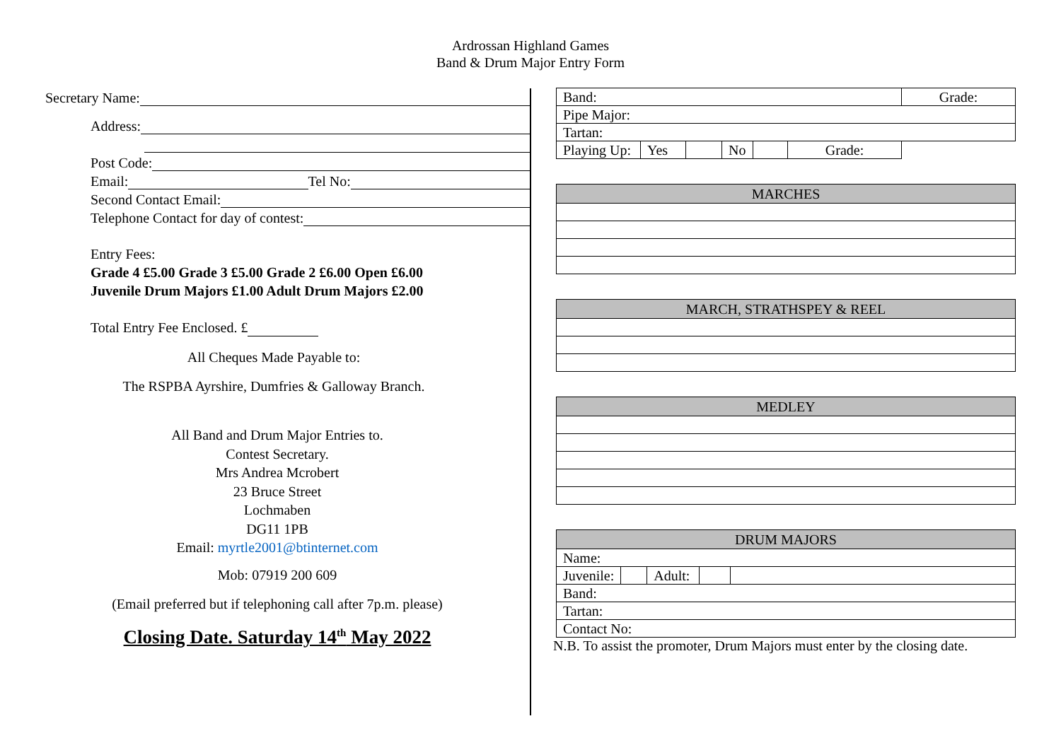Ardrossan Highland Games
Band & Drum Major Entry Form
Secretary Name:
Address:
Post Code:
Email: Tel No:
Second Contact Email:
Telephone Contact for day of contest:
Entry Fees:
Grade 4 £5.00 Grade 3 £5.00 Grade 2 £6.00 Open £6.00
Juvenile Drum Majors £1.00 Adult Drum Majors £2.00
Total Entry Fee Enclosed. £
All Cheques Made Payable to:
The RSPBA Ayrshire, Dumfries & Galloway Branch.
All Band and Drum Major Entries to.
Contest Secretary.
Mrs Andrea Mcrobert
23 Bruce Street
Lochmaben
DG11 1PB
Email: myrtle2001@btinternet.com
Mob: 07919 200 609
(Email preferred but if telephoning call after 7p.m. please)
Closing Date. Saturday 14<sup>th</sup> May 2022
| Band: | | | | | | Grade: |
| Pipe Major: | | | | | | |
| Tartan: | | | | | | |
| Playing Up: | Yes | | No | | | Grade: |
| MARCHES |
| --- |
| MARCH, STRATHSPEY & REEL |
| --- |
| MEDLEY |
| --- |
| DRUM MAJORS | | | | |
| --- | --- | --- | --- | --- |
| Name: | | | | |
| Juvenile: | | Adult: | | |
| Band: | | | | |
| Tartan: | | | | |
| Contact No: | | | | |
N.B. To assist the promoter, Drum Majors must enter by the closing date.